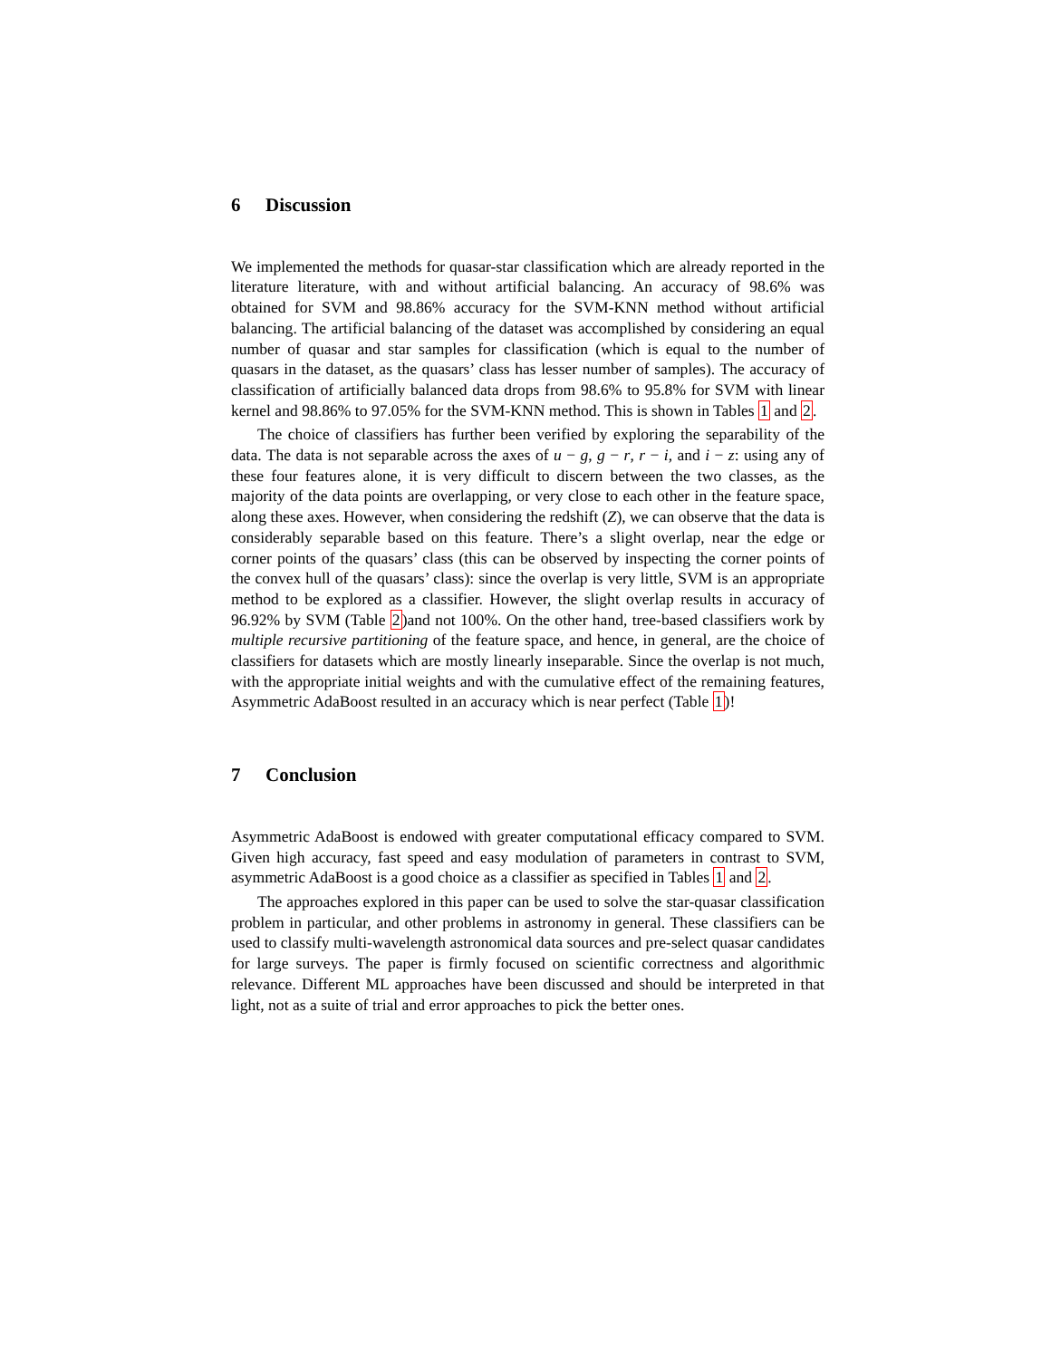6 Discussion
We implemented the methods for quasar-star classification which are already reported in the literature literature, with and without artificial balancing. An accuracy of 98.6% was obtained for SVM and 98.86% accuracy for the SVM-KNN method without artificial balancing. The artificial balancing of the dataset was accomplished by considering an equal number of quasar and star samples for classification (which is equal to the number of quasars in the dataset, as the quasars’ class has lesser number of samples). The accuracy of classification of artificially balanced data drops from 98.6% to 95.8% for SVM with linear kernel and 98.86% to 97.05% for the SVM-KNN method. This is shown in Tables 1 and 2.
The choice of classifiers has further been verified by exploring the separability of the data. The data is not separable across the axes of u − g, g − r, r − i, and i − z: using any of these four features alone, it is very difficult to discern between the two classes, as the majority of the data points are overlapping, or very close to each other in the feature space, along these axes. However, when considering the redshift (Z), we can observe that the data is considerably separable based on this feature. There’s a slight overlap, near the edge or corner points of the quasars’ class (this can be observed by inspecting the corner points of the convex hull of the quasars’ class): since the overlap is very little, SVM is an appropriate method to be explored as a classifier. However, the slight overlap results in accuracy of 96.92% by SVM (Table 2)and not 100%. On the other hand, tree-based classifiers work by multiple recursive partitioning of the feature space, and hence, in general, are the choice of classifiers for datasets which are mostly linearly inseparable. Since the overlap is not much, with the appropriate initial weights and with the cumulative effect of the remaining features, Asymmetric AdaBoost resulted in an accuracy which is near perfect (Table 1)!
7 Conclusion
Asymmetric AdaBoost is endowed with greater computational efficacy compared to SVM. Given high accuracy, fast speed and easy modulation of parameters in contrast to SVM, asymmetric AdaBoost is a good choice as a classifier as specified in Tables 1 and 2.
The approaches explored in this paper can be used to solve the star-quasar classification problem in particular, and other problems in astronomy in general. These classifiers can be used to classify multi-wavelength astronomical data sources and pre-select quasar candidates for large surveys. The paper is firmly focused on scientific correctness and algorithmic relevance. Different ML approaches have been discussed and should be interpreted in that light, not as a suite of trial and error approaches to pick the better ones.